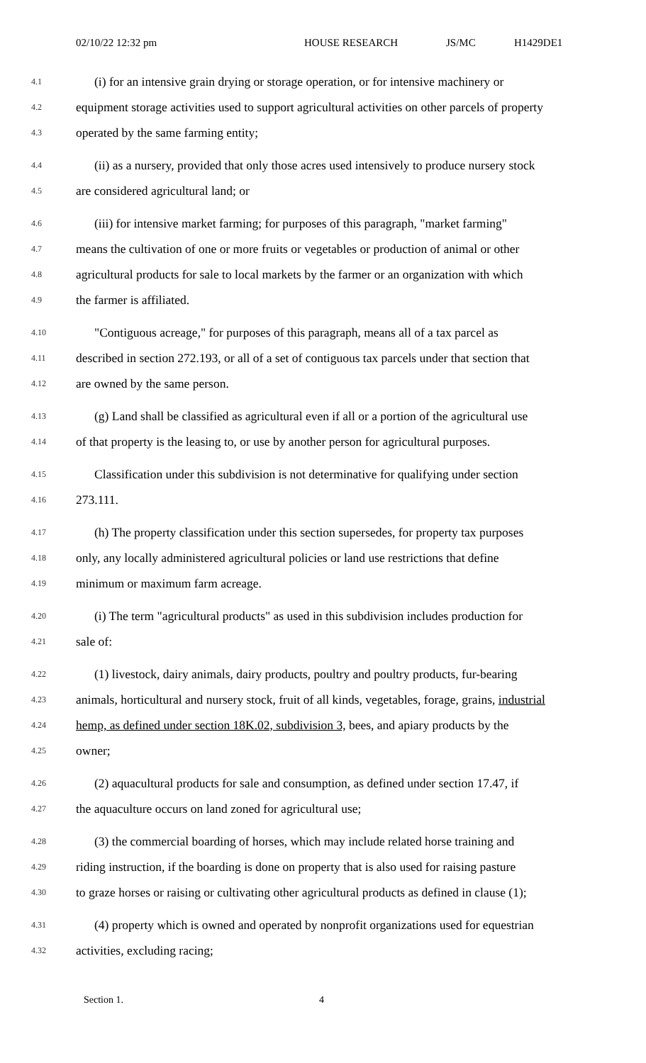02/10/22 12:32 pm HOUSE RESEARCH JS/MC H1429DE1
4.1 (i) for an intensive grain drying or storage operation, or for intensive machinery or
4.2 equipment storage activities used to support agricultural activities on other parcels of property
4.3 operated by the same farming entity;
4.4 (ii) as a nursery, provided that only those acres used intensively to produce nursery stock
4.5 are considered agricultural land; or
4.6 (iii) for intensive market farming; for purposes of this paragraph, "market farming"
4.7 means the cultivation of one or more fruits or vegetables or production of animal or other
4.8 agricultural products for sale to local markets by the farmer or an organization with which
4.9 the farmer is affiliated.
4.10 "Contiguous acreage," for purposes of this paragraph, means all of a tax parcel as
4.11 described in section 272.193, or all of a set of contiguous tax parcels under that section that
4.12 are owned by the same person.
4.13 (g) Land shall be classified as agricultural even if all or a portion of the agricultural use
4.14 of that property is the leasing to, or use by another person for agricultural purposes.
4.15 Classification under this subdivision is not determinative for qualifying under section
4.16 273.111.
4.17 (h) The property classification under this section supersedes, for property tax purposes
4.18 only, any locally administered agricultural policies or land use restrictions that define
4.19 minimum or maximum farm acreage.
4.20 (i) The term "agricultural products" as used in this subdivision includes production for
4.21 sale of:
4.22 (1) livestock, dairy animals, dairy products, poultry and poultry products, fur-bearing
4.23 animals, horticultural and nursery stock, fruit of all kinds, vegetables, forage, grains, industrial
4.24 hemp, as defined under section 18K.02, subdivision 3, bees, and apiary products by the
4.25 owner;
4.26 (2) aquacultural products for sale and consumption, as defined under section 17.47, if
4.27 the aquaculture occurs on land zoned for agricultural use;
4.28 (3) the commercial boarding of horses, which may include related horse training and
4.29 riding instruction, if the boarding is done on property that is also used for raising pasture
4.30 to graze horses or raising or cultivating other agricultural products as defined in clause (1);
4.31 (4) property which is owned and operated by nonprofit organizations used for equestrian
4.32 activities, excluding racing;
Section 1. 4